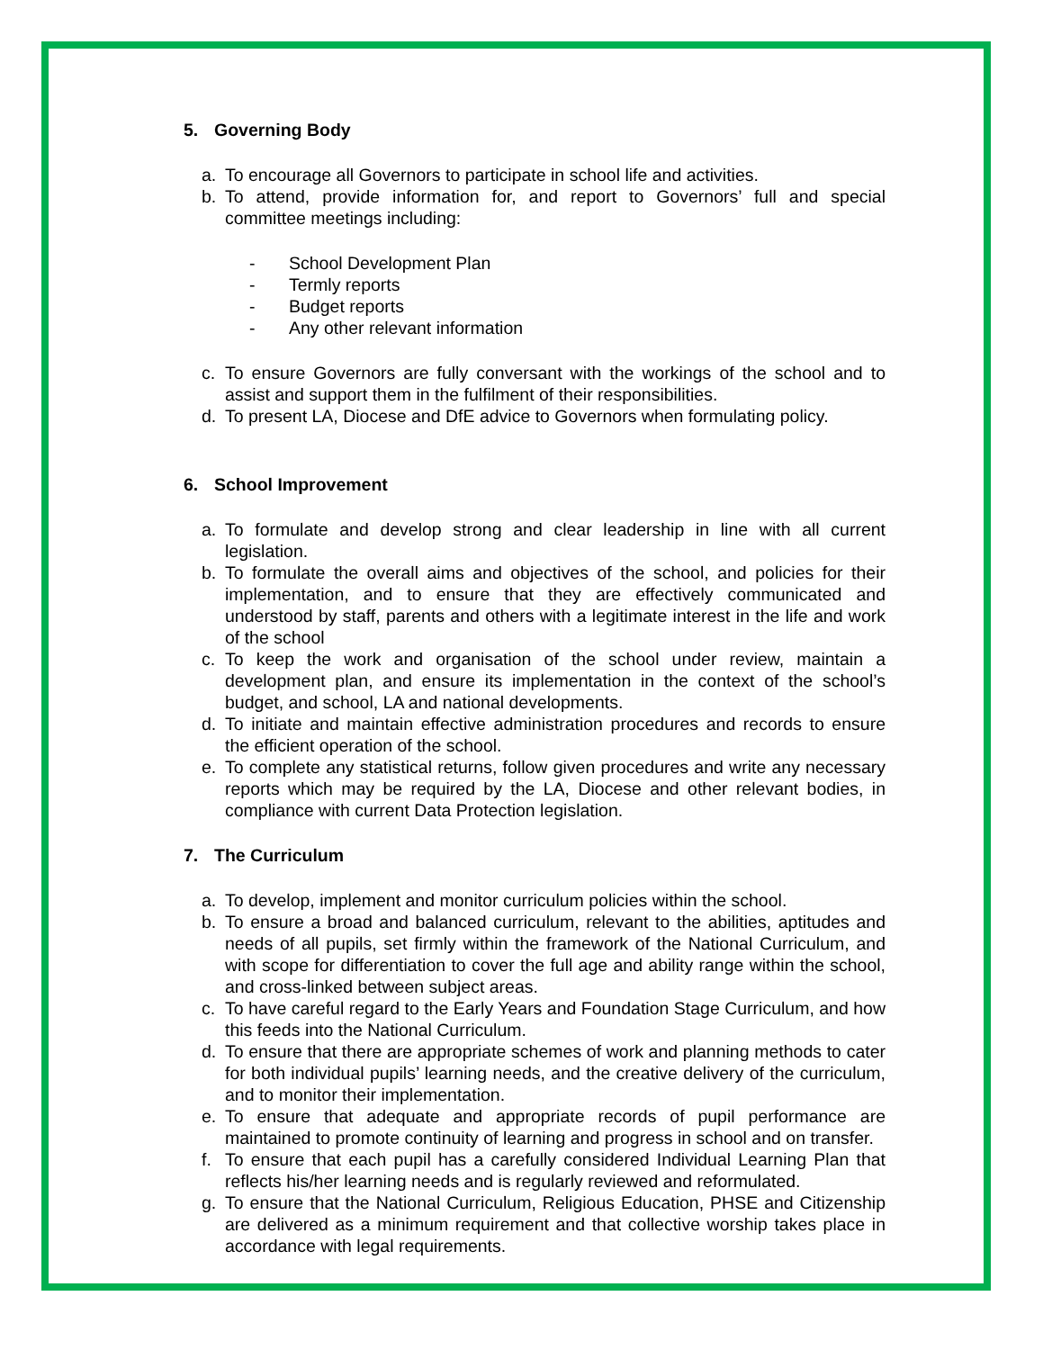5. Governing Body
a. To encourage all Governors to participate in school life and activities.
b. To attend, provide information for, and report to Governors’ full and special committee meetings including:
- School Development Plan
- Termly reports
- Budget reports
- Any other relevant information
c. To ensure Governors are fully conversant with the workings of the school and to assist and support them in the fulfilment of their responsibilities.
d. To present LA, Diocese and DfE advice to Governors when formulating policy.
6. School Improvement
a. To formulate and develop strong and clear leadership in line with all current legislation.
b. To formulate the overall aims and objectives of the school, and policies for their implementation, and to ensure that they are effectively communicated and understood by staff, parents and others with a legitimate interest in the life and work of the school
c. To keep the work and organisation of the school under review, maintain a development plan, and ensure its implementation in the context of the school’s budget, and school, LA and national developments.
d. To initiate and maintain effective administration procedures and records to ensure the efficient operation of the school.
e. To complete any statistical returns, follow given procedures and write any necessary reports which may be required by the LA, Diocese and other relevant bodies, in compliance with current Data Protection legislation.
7. The Curriculum
a. To develop, implement and monitor curriculum policies within the school.
b. To ensure a broad and balanced curriculum, relevant to the abilities, aptitudes and needs of all pupils, set firmly within the framework of the National Curriculum, and with scope for differentiation to cover the full age and ability range within the school, and cross-linked between subject areas.
c. To have careful regard to the Early Years and Foundation Stage Curriculum, and how this feeds into the National Curriculum.
d. To ensure that there are appropriate schemes of work and planning methods to cater for both individual pupils’ learning needs, and the creative delivery of the curriculum, and to monitor their implementation.
e. To ensure that adequate and appropriate records of pupil performance are maintained to promote continuity of learning and progress in school and on transfer.
f. To ensure that each pupil has a carefully considered Individual Learning Plan that reflects his/her learning needs and is regularly reviewed and reformulated.
g. To ensure that the National Curriculum, Religious Education, PHSE and Citizenship are delivered as a minimum requirement and that collective worship takes place in accordance with legal requirements.